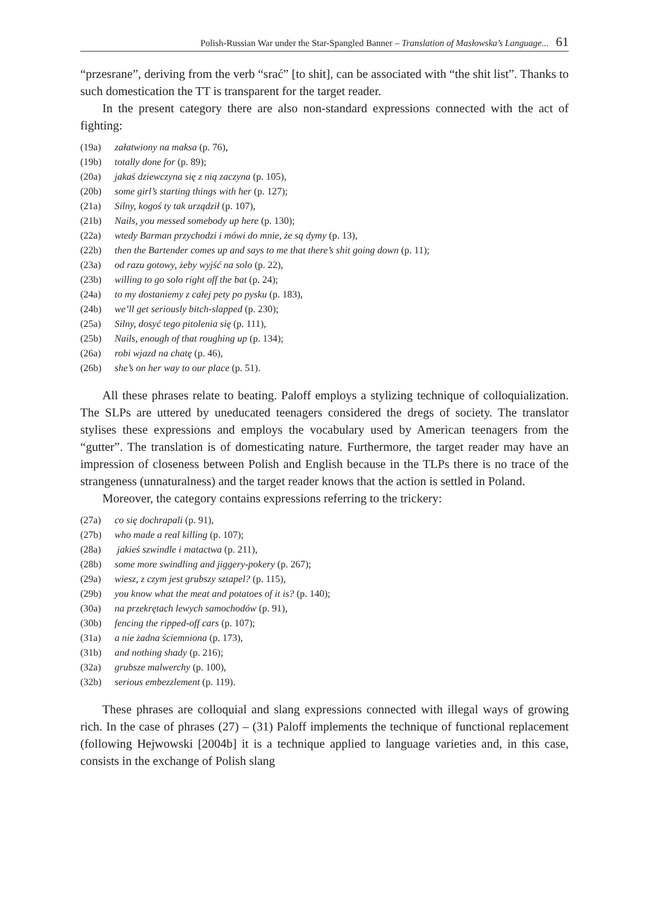Polish-Russian War under the Star-Spangled Banner – Translation of Masłowska’s Language... 61
“przesrane”, deriving from the verb “srać” [to shit], can be associated with “the shit list”. Thanks to such domestication the TT is transparent for the target reader.
In the present category there are also non-standard expressions connected with the act of fighting:
(19a) załatwiony na maksa (p. 76),
(19b) totally done for (p. 89);
(20a) jakaś dziewczyna się z nią zaczyna (p. 105),
(20b) some girl’s starting things with her (p. 127);
(21a) Silny, kogoś ty tak urządził (p. 107),
(21b) Nails, you messed somebody up here (p. 130);
(22a) wtedy Barman przychodzi i mówi do mnie, że są dymy (p. 13),
(22b) then the Bartender comes up and says to me that there’s shit going down (p. 11);
(23a) od razu gotowy, żeby wyjść na solo (p. 22),
(23b) willing to go solo right off the bat (p. 24);
(24a) to my dostaniemy z całej pety po pysku (p. 183),
(24b) we’ll get seriously bitch-slapped (p. 230);
(25a) Silny, dosyć tego pitolenia się (p. 111),
(25b) Nails, enough of that roughing up (p. 134);
(26a) robi wjazd na chatę (p. 46),
(26b) she’s on her way to our place (p. 51).
All these phrases relate to beating. Paloff employs a stylizing technique of colloquialization. The SLPs are uttered by uneducated teenagers considered the dregs of society. The translator stylises these expressions and employs the vocabulary used by American teenagers from the “gutter”. The translation is of domesticating nature. Furthermore, the target reader may have an impression of closeness between Polish and English because in the TLPs there is no trace of the strangeness (unnaturalness) and the target reader knows that the action is settled in Poland.
Moreover, the category contains expressions referring to the trickery:
(27a) co się dochrapali (p. 91),
(27b) who made a real killing (p. 107);
(28a) jakieś szwindle i matactwa (p. 211),
(28b) some more swindling and jiggery-pokery (p. 267);
(29a) wiesz, z czym jest grubszy sztapel? (p. 115),
(29b) you know what the meat and potatoes of it is? (p. 140);
(30a) na przekrętach lewych samochodów (p. 91),
(30b) fencing the ripped-off cars (p. 107);
(31a) a nie żadna ściemniona (p. 173),
(31b) and nothing shady (p. 216);
(32a) grubsze malwerchy (p. 100),
(32b) serious embezzlement (p. 119).
These phrases are colloquial and slang expressions connected with illegal ways of growing rich. In the case of phrases (27) – (31) Paloff implements the technique of functional replacement (following Hejwowski [2004b] it is a technique applied to language varieties and, in this case, consists in the exchange of Polish slang